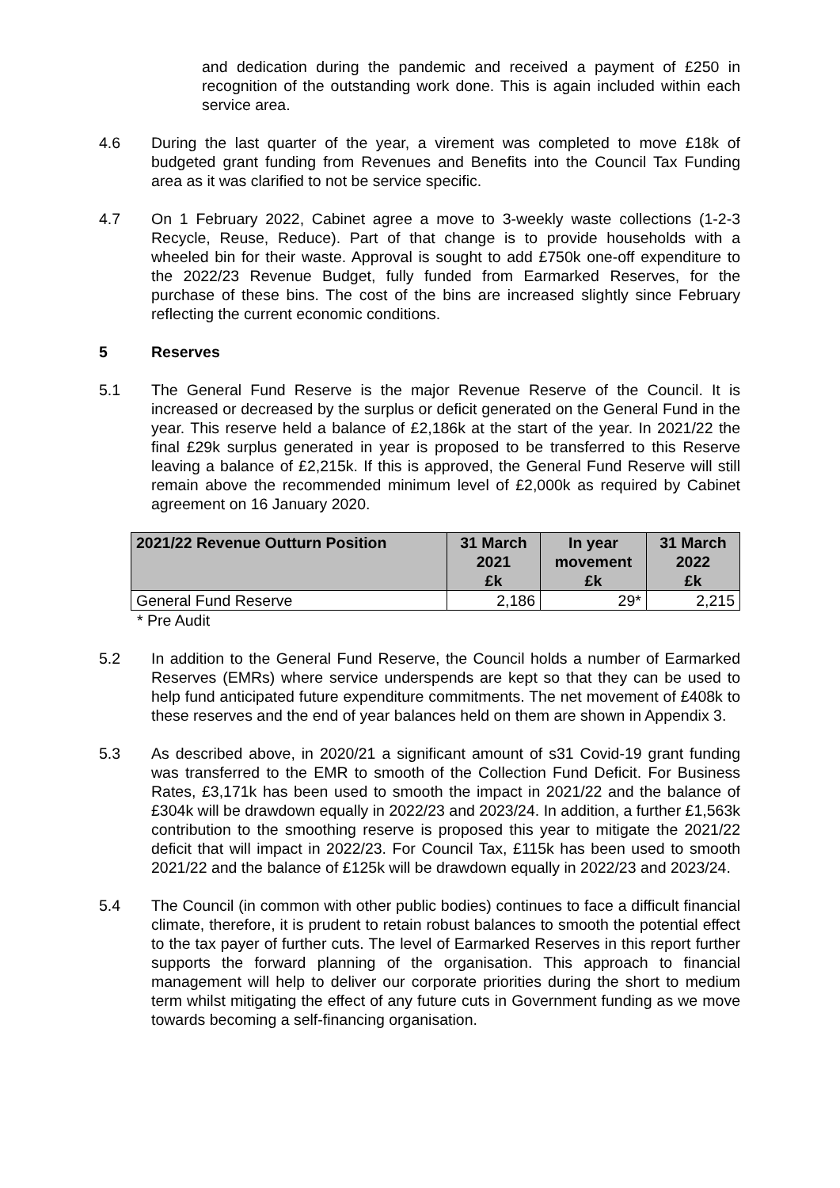and dedication during the pandemic and received a payment of £250 in recognition of the outstanding work done. This is again included within each service area.
4.6 During the last quarter of the year, a virement was completed to move £18k of budgeted grant funding from Revenues and Benefits into the Council Tax Funding area as it was clarified to not be service specific.
4.7 On 1 February 2022, Cabinet agree a move to 3-weekly waste collections (1-2-3 Recycle, Reuse, Reduce). Part of that change is to provide households with a wheeled bin for their waste. Approval is sought to add £750k one-off expenditure to the 2022/23 Revenue Budget, fully funded from Earmarked Reserves, for the purchase of these bins. The cost of the bins are increased slightly since February reflecting the current economic conditions.
5 Reserves
5.1 The General Fund Reserve is the major Revenue Reserve of the Council. It is increased or decreased by the surplus or deficit generated on the General Fund in the year. This reserve held a balance of £2,186k at the start of the year. In 2021/22 the final £29k surplus generated in year is proposed to be transferred to this Reserve leaving a balance of £2,215k. If this is approved, the General Fund Reserve will still remain above the recommended minimum level of £2,000k as required by Cabinet agreement on 16 January 2020.
| 2021/22 Revenue Outturn Position | 31 March 2021 £k | In year movement £k | 31 March 2022 £k |
| --- | --- | --- | --- |
| General Fund Reserve | 2,186 | 29* | 2,215 |
* Pre Audit
5.2 In addition to the General Fund Reserve, the Council holds a number of Earmarked Reserves (EMRs) where service underspends are kept so that they can be used to help fund anticipated future expenditure commitments. The net movement of £408k to these reserves and the end of year balances held on them are shown in Appendix 3.
5.3 As described above, in 2020/21 a significant amount of s31 Covid-19 grant funding was transferred to the EMR to smooth of the Collection Fund Deficit. For Business Rates, £3,171k has been used to smooth the impact in 2021/22 and the balance of £304k will be drawdown equally in 2022/23 and 2023/24. In addition, a further £1,563k contribution to the smoothing reserve is proposed this year to mitigate the 2021/22 deficit that will impact in 2022/23. For Council Tax, £115k has been used to smooth 2021/22 and the balance of £125k will be drawdown equally in 2022/23 and 2023/24.
5.4 The Council (in common with other public bodies) continues to face a difficult financial climate, therefore, it is prudent to retain robust balances to smooth the potential effect to the tax payer of further cuts. The level of Earmarked Reserves in this report further supports the forward planning of the organisation. This approach to financial management will help to deliver our corporate priorities during the short to medium term whilst mitigating the effect of any future cuts in Government funding as we move towards becoming a self-financing organisation.